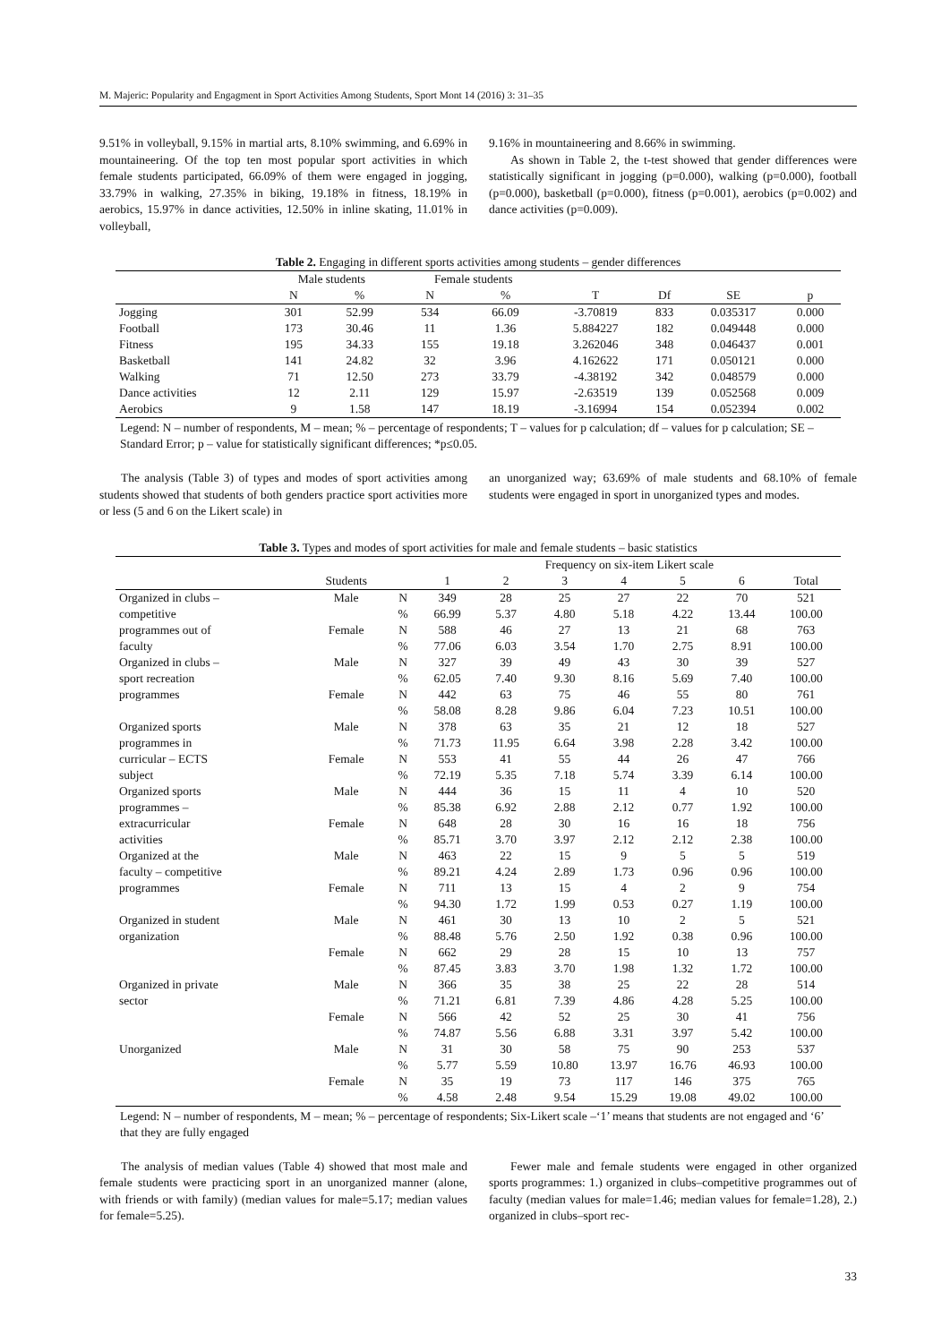M. Majeric: Popularity and Engagment in Sport Activities Among Students, Sport Mont 14 (2016) 3: 31–35
9.51% in volleyball, 9.15% in martial arts, 8.10% swimming, and 6.69% in mountaineering. Of the top ten most popular sport activities in which female students participated, 66.09% of them were engaged in jogging, 33.79% in walking, 27.35% in biking, 19.18% in fitness, 18.19% in aerobics, 15.97% in dance activities, 12.50% in inline skating, 11.01% in volleyball,
9.16% in mountaineering and 8.66% in swimming.
As shown in Table 2, the t-test showed that gender differences were statistically significant in jogging (p=0.000), walking (p=0.000), football (p=0.000), basketball (p=0.000), fitness (p=0.001), aerobics (p=0.002) and dance activities (p=0.009).
Table 2. Engaging in different sports activities among students – gender differences
| | Male students | | Female students | | | | | |
| --- | --- | --- | --- | --- | --- | --- | --- | --- |
| | N | % | N | % | T | Df | SE | p |
| Jogging | 301 | 52.99 | 534 | 66.09 | -3.70819 | 833 | 0.035317 | 0.000 |
| Football | 173 | 30.46 | 11 | 1.36 | 5.884227 | 182 | 0.049448 | 0.000 |
| Fitness | 195 | 34.33 | 155 | 19.18 | 3.262046 | 348 | 0.046437 | 0.001 |
| Basketball | 141 | 24.82 | 32 | 3.96 | 4.162622 | 171 | 0.050121 | 0.000 |
| Walking | 71 | 12.50 | 273 | 33.79 | -4.38192 | 342 | 0.048579 | 0.000 |
| Dance activities | 12 | 2.11 | 129 | 15.97 | -2.63519 | 139 | 0.052568 | 0.009 |
| Aerobics | 9 | 1.58 | 147 | 18.19 | -3.16994 | 154 | 0.052394 | 0.002 |
Legend: N – number of respondents, M – mean; % – percentage of respondents; T – values for p calculation; df – values for p calculation; SE – Standard Error; p – value for statistically significant differences; *p≤0.05.
The analysis (Table 3) of types and modes of sport activities among students showed that students of both genders practice sport activities more or less (5 and 6 on the Likert scale) in
an unorganized way; 63.69% of male students and 68.10% of female students were engaged in sport in unorganized types and modes.
Table 3. Types and modes of sport activities for male and female students – basic statistics
| | | | Frequency on six-item Likert scale | | | | | | |
| --- | --- | --- | --- | --- | --- | --- | --- | --- | --- |
| | Students | | 1 | 2 | 3 | 4 | 5 | 6 | Total |
| Organized in clubs – | Male | N | 349 | 28 | 25 | 27 | 22 | 70 | 521 |
| competitive | | % | 66.99 | 5.37 | 4.80 | 5.18 | 4.22 | 13.44 | 100.00 |
| programmes out of | Female | N | 588 | 46 | 27 | 13 | 21 | 68 | 763 |
| faculty | | % | 77.06 | 6.03 | 3.54 | 1.70 | 2.75 | 8.91 | 100.00 |
| Organized in clubs – | Male | N | 327 | 39 | 49 | 43 | 30 | 39 | 527 |
| sport recreation | | % | 62.05 | 7.40 | 9.30 | 8.16 | 5.69 | 7.40 | 100.00 |
| programmes | Female | N | 442 | 63 | 75 | 46 | 55 | 80 | 761 |
| | | % | 58.08 | 8.28 | 9.86 | 6.04 | 7.23 | 10.51 | 100.00 |
| Organized sports | Male | N | 378 | 63 | 35 | 21 | 12 | 18 | 527 |
| programmes in | | % | 71.73 | 11.95 | 6.64 | 3.98 | 2.28 | 3.42 | 100.00 |
| curricular – ECTS | Female | N | 553 | 41 | 55 | 44 | 26 | 47 | 766 |
| subject | | % | 72.19 | 5.35 | 7.18 | 5.74 | 3.39 | 6.14 | 100.00 |
| Organized sports | Male | N | 444 | 36 | 15 | 11 | 4 | 10 | 520 |
| programmes – | | % | 85.38 | 6.92 | 2.88 | 2.12 | 0.77 | 1.92 | 100.00 |
| extracurricular | Female | N | 648 | 28 | 30 | 16 | 16 | 18 | 756 |
| activities | | % | 85.71 | 3.70 | 3.97 | 2.12 | 2.12 | 2.38 | 100.00 |
| Organized at the | Male | N | 463 | 22 | 15 | 9 | 5 | 5 | 519 |
| faculty – competitive | | % | 89.21 | 4.24 | 2.89 | 1.73 | 0.96 | 0.96 | 100.00 |
| programmes | Female | N | 711 | 13 | 15 | 4 | 2 | 9 | 754 |
| | | % | 94.30 | 1.72 | 1.99 | 0.53 | 0.27 | 1.19 | 100.00 |
| Organized in student | Male | N | 461 | 30 | 13 | 10 | 2 | 5 | 521 |
| organization | | % | 88.48 | 5.76 | 2.50 | 1.92 | 0.38 | 0.96 | 100.00 |
| | Female | N | 662 | 29 | 28 | 15 | 10 | 13 | 757 |
| | | % | 87.45 | 3.83 | 3.70 | 1.98 | 1.32 | 1.72 | 100.00 |
| Organized in private | Male | N | 366 | 35 | 38 | 25 | 22 | 28 | 514 |
| sector | | % | 71.21 | 6.81 | 7.39 | 4.86 | 4.28 | 5.25 | 100.00 |
| | Female | N | 566 | 42 | 52 | 25 | 30 | 41 | 756 |
| | | % | 74.87 | 5.56 | 6.88 | 3.31 | 3.97 | 5.42 | 100.00 |
| Unorganized | Male | N | 31 | 30 | 58 | 75 | 90 | 253 | 537 |
| | | % | 5.77 | 5.59 | 10.80 | 13.97 | 16.76 | 46.93 | 100.00 |
| | Female | N | 35 | 19 | 73 | 117 | 146 | 375 | 765 |
| | | % | 4.58 | 2.48 | 9.54 | 15.29 | 19.08 | 49.02 | 100.00 |
Legend: N – number of respondents, M – mean; % – percentage of respondents; Six-Likert scale –‘1’ means that students are not engaged and ‘6’ that they are fully engaged
The analysis of median values (Table 4) showed that most male and female students were practicing sport in an unorganized manner (alone, with friends or with family) (median values for male=5.17; median values for female=5.25).
Fewer male and female students were engaged in other organized sports programmes: 1.) organized in clubs–competitive programmes out of faculty (median values for male=1.46; median values for female=1.28), 2.) organized in clubs–sport rec-
33